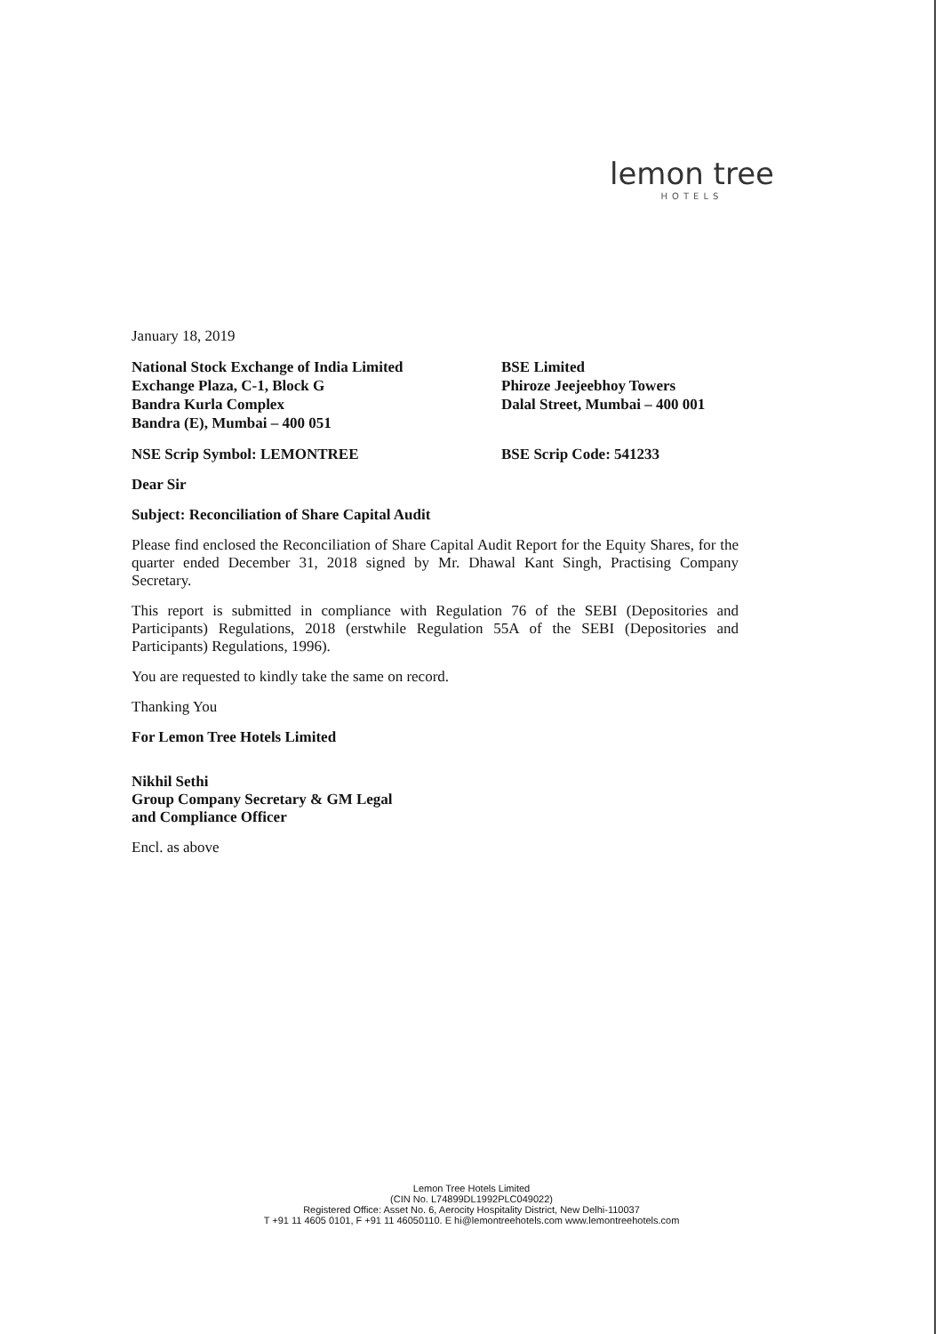lemon tree
HOTELS
January 18, 2019
National Stock Exchange of India Limited
Exchange Plaza, C-1, Block G
Bandra Kurla Complex
Bandra (E), Mumbai – 400 051
BSE Limited
Phiroze Jeejeebhoy Towers
Dalal Street, Mumbai – 400 001
NSE Scrip Symbol: LEMONTREE BSE Scrip Code: 541233
Dear Sir
Subject: Reconciliation of Share Capital Audit
Please find enclosed the Reconciliation of Share Capital Audit Report for the Equity Shares, for the quarter ended December 31, 2018 signed by Mr. Dhawal Kant Singh, Practising Company Secretary.
This report is submitted in compliance with Regulation 76 of the SEBI (Depositories and Participants) Regulations, 2018 (erstwhile Regulation 55A of the SEBI (Depositories and Participants) Regulations, 1996).
You are requested to kindly take the same on record.
Thanking You
For Lemon Tree Hotels Limited
Nikhil Sethi
Group Company Secretary & GM Legal
and Compliance Officer
Encl. as above
Lemon Tree Hotels Limited
(CIN No. L74899DL1992PLC049022)
Registered Office: Asset No. 6, Aerocity Hospitality District, New Delhi-110037
T +91 11 4605 0101, F +91 11 46050110. E hi@lemontreehotels.com www.lemontreehotels.com